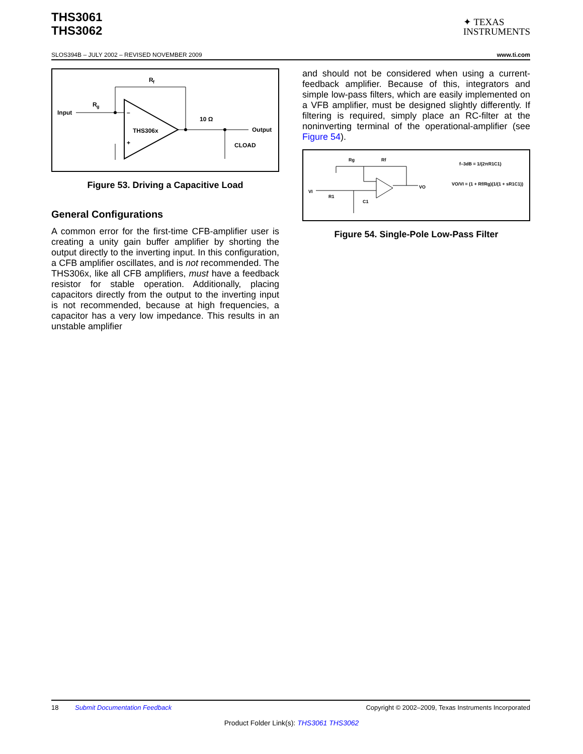THS3061
THS3062
✦ TEXAS
INSTRUMENTS
SLOS394B – JULY 2002 – REVISED NOVEMBER 2009 www.ti.com
Input
R
g
THS306x
–
+
R
f
10 Ω
Output
CLOAD
Figure 53. Driving a Capacitive Load
General Configurations
A common error for the first-time CFB-amplifier user is creating a unity gain buffer amplifier by shorting the output directly to the inverting input. In this configuration, a CFB amplifier oscillates, and is not recommended. The THS306x, like all CFB amplifiers, must have a feedback resistor for stable operation. Additionally, placing capacitors directly from the output to the inverting input is not recommended, because at high frequencies, a capacitor has a very low impedance. This results in an unstable amplifier
and should not be considered when using a current-feedback amplifier. Because of this, integrators and simple low-pass filters, which are easily implemented on a VFB amplifier, must be designed slightly differently. If filtering is required, simply place an RC-filter at the noninverting terminal of the operational-amplifier (see Figure 54).
Rg
Rf
VI
R1
C1
VO
f–3dB = 1/(2πR1C1)
VO/VI = (1 + Rf/Rg)(1/(1 + sR1C1))
Figure 54. Single-Pole Low-Pass Filter
18 Submit Documentation Feedback Copyright © 2002–2009, Texas Instruments Incorporated
Product Folder Link(s): THS3061 THS3062